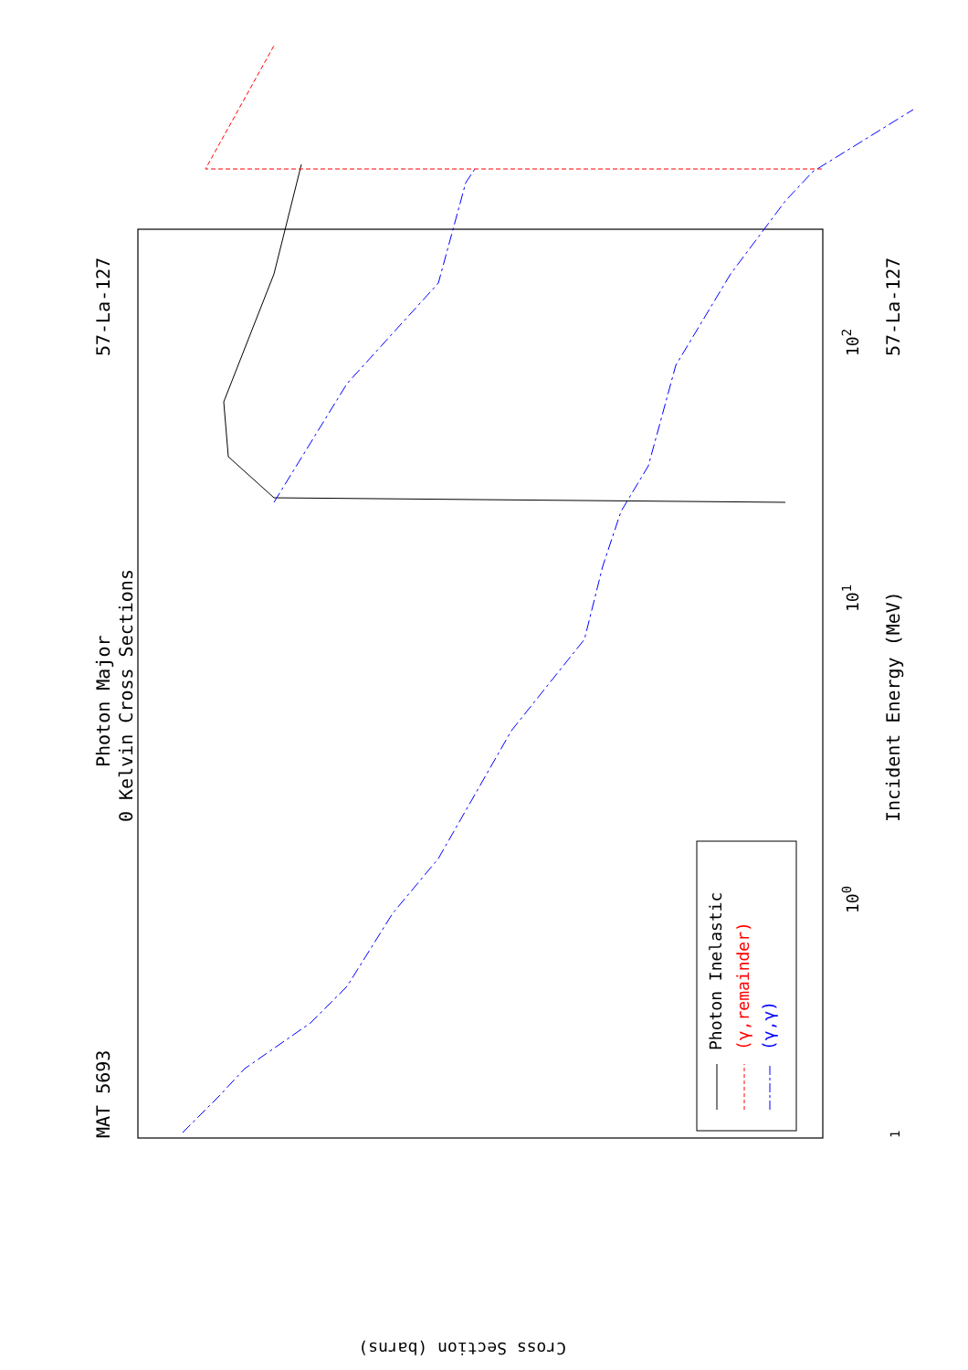MAT 5693
57-La-127
57-La-127
Photon Major
0 Kelvin Cross Sections
Incident Energy (MeV)
1
100
101
102
Photon Inelastic
(γ,remainder)
(γ,γ)
Cross Section (barns)